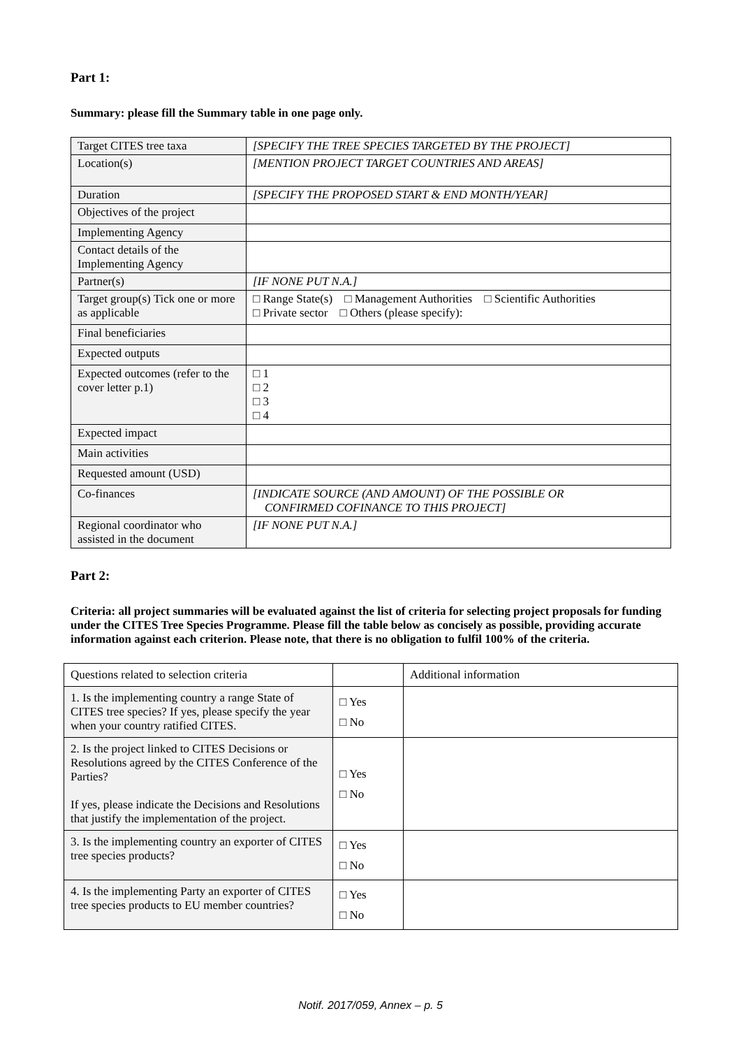Part 1:
Summary: please fill the Summary table in one page only.
| Target CITES tree taxa | [SPECIFY THE TREE SPECIES TARGETED BY THE PROJECT] |
| Location(s) | [MENTION PROJECT TARGET COUNTRIES AND AREAS] |
| Duration | [SPECIFY THE PROPOSED START & END MONTH/YEAR] |
| Objectives of the project | |
| Implementing Agency | |
| Contact details of the Implementing Agency | |
| Partner(s) | [IF NONE PUT N.A.] |
| Target group(s) Tick one or more as applicable | □ Range State(s) □ Management Authorities □ Scientific Authorities □ Private sector □ Others (please specify): |
| Final beneficiaries | |
| Expected outputs | |
| Expected outcomes (refer to the cover letter p.1) | □ 1 □ 2 □ 3 □ 4 |
| Expected impact | |
| Main activities | |
| Requested amount (USD) | |
| Co-finances | [INDICATE SOURCE (AND AMOUNT) OF THE POSSIBLE OR CONFIRMED COFINANCE TO THIS PROJECT] |
| Regional coordinator who assisted in the document | [IF NONE PUT N.A.] |
Part 2:
Criteria: all project summaries will be evaluated against the list of criteria for selecting project proposals for funding under the CITES Tree Species Programme. Please fill the table below as concisely as possible, providing accurate information against each criterion. Please note, that there is no obligation to fulfil 100% of the criteria.
| Questions related to selection criteria | | Additional information |
| 1. Is the implementing country a range State of CITES tree species? If yes, please specify the year when your country ratified CITES. | □ Yes □ No | |
| 2. Is the project linked to CITES Decisions or Resolutions agreed by the CITES Conference of the Parties? If yes, please indicate the Decisions and Resolutions that justify the implementation of the project. | □ Yes □ No | |
| 3. Is the implementing country an exporter of CITES tree species products? | □ Yes □ No | |
| 4. Is the implementing Party an exporter of CITES tree species products to EU member countries? | □ Yes □ No | |
Notif. 2017/059, Annex – p. 5